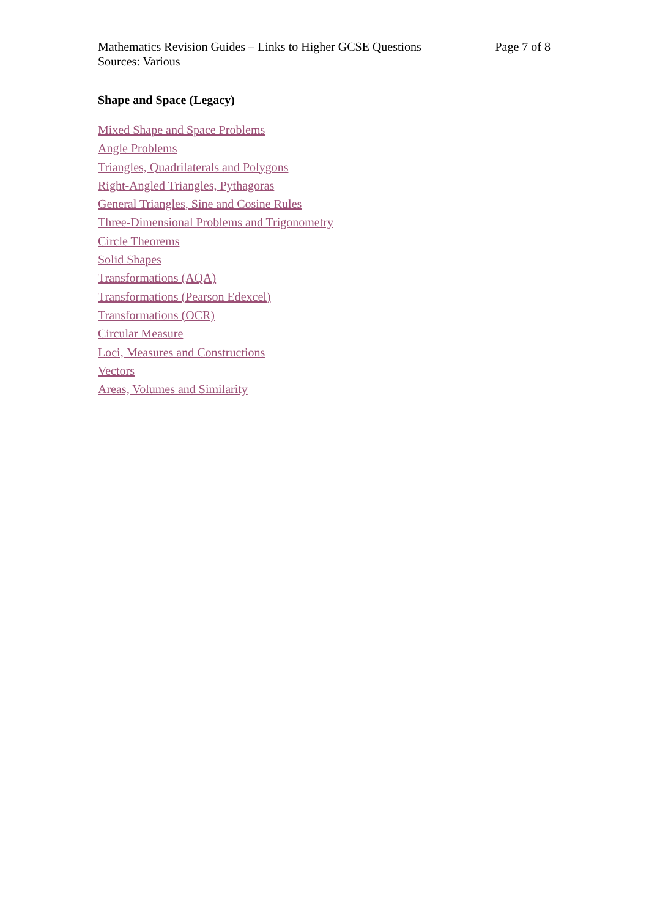Mathematics Revision Guides – Links to Higher GCSE Questions
Sources: Various
Page 7 of 8
Shape and Space (Legacy)
Mixed Shape and Space Problems
Angle Problems
Triangles, Quadrilaterals and Polygons
Right-Angled Triangles, Pythagoras
General Triangles, Sine and Cosine Rules
Three-Dimensional Problems and Trigonometry
Circle Theorems
Solid Shapes
Transformations (AQA)
Transformations (Pearson Edexcel)
Transformations (OCR)
Circular Measure
Loci, Measures and Constructions
Vectors
Areas, Volumes and Similarity